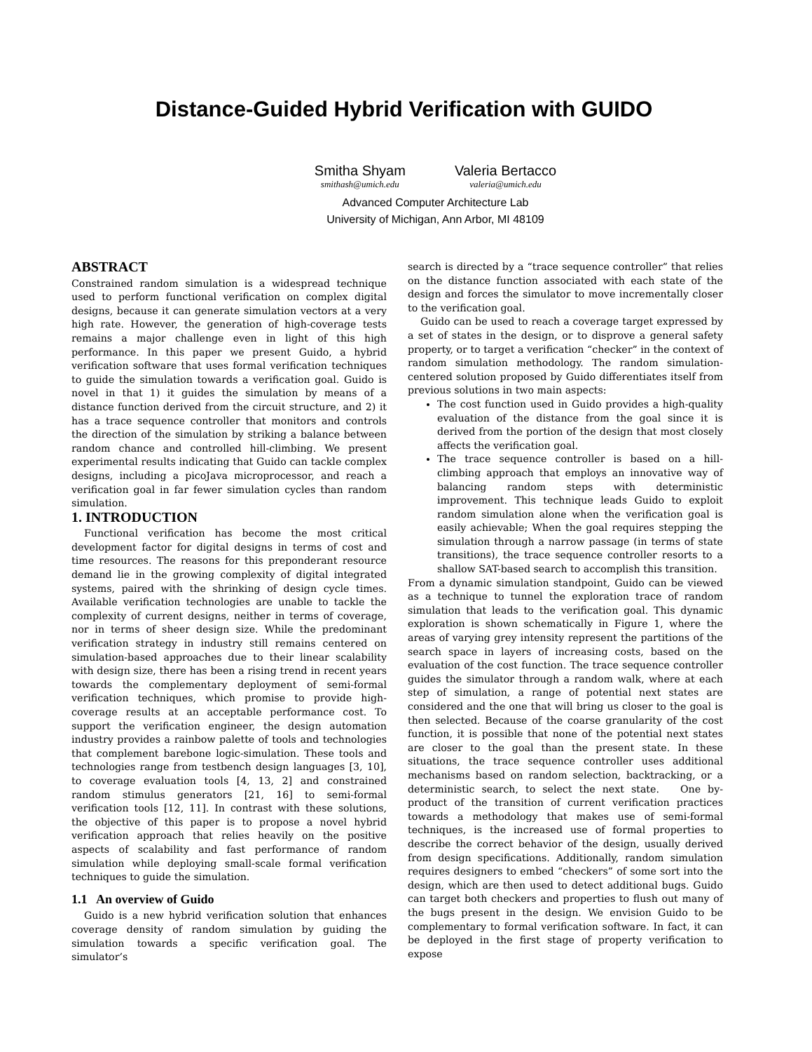Distance-Guided Hybrid Verification with GUIDO
Smitha Shyam
smithash@umich.edu
Valeria Bertacco
valeria@umich.edu
Advanced Computer Architecture Lab
University of Michigan, Ann Arbor, MI 48109
ABSTRACT
Constrained random simulation is a widespread technique used to perform functional verification on complex digital designs, because it can generate simulation vectors at a very high rate. However, the generation of high-coverage tests remains a major challenge even in light of this high performance. In this paper we present Guido, a hybrid verification software that uses formal verification techniques to guide the simulation towards a verification goal. Guido is novel in that 1) it guides the simulation by means of a distance function derived from the circuit structure, and 2) it has a trace sequence controller that monitors and controls the direction of the simulation by striking a balance between random chance and controlled hill-climbing. We present experimental results indicating that Guido can tackle complex designs, including a picoJava microprocessor, and reach a verification goal in far fewer simulation cycles than random simulation.
1. INTRODUCTION
Functional verification has become the most critical development factor for digital designs in terms of cost and time resources. The reasons for this preponderant resource demand lie in the growing complexity of digital integrated systems, paired with the shrinking of design cycle times. Available verification technologies are unable to tackle the complexity of current designs, neither in terms of coverage, nor in terms of sheer design size. While the predominant verification strategy in industry still remains centered on simulation-based approaches due to their linear scalability with design size, there has been a rising trend in recent years towards the complementary deployment of semi-formal verification techniques, which promise to provide high-coverage results at an acceptable performance cost. To support the verification engineer, the design automation industry provides a rainbow palette of tools and technologies that complement barebone logic-simulation. These tools and technologies range from testbench design languages [3, 10], to coverage evaluation tools [4, 13, 2] and constrained random stimulus generators [21, 16] to semi-formal verification tools [12, 11]. In contrast with these solutions, the objective of this paper is to propose a novel hybrid verification approach that relies heavily on the positive aspects of scalability and fast performance of random simulation while deploying small-scale formal verification techniques to guide the simulation.
1.1 An overview of Guido
Guido is a new hybrid verification solution that enhances coverage density of random simulation by guiding the simulation towards a specific verification goal. The simulator’s
search is directed by a “trace sequence controller” that relies on the distance function associated with each state of the design and forces the simulator to move incrementally closer to the verification goal.
Guido can be used to reach a coverage target expressed by a set of states in the design, or to disprove a general safety property, or to target a verification “checker” in the context of random simulation methodology. The random simulation-centered solution proposed by Guido differentiates itself from previous solutions in two main aspects:
The cost function used in Guido provides a high-quality evaluation of the distance from the goal since it is derived from the portion of the design that most closely affects the verification goal.
The trace sequence controller is based on a hill-climbing approach that employs an innovative way of balancing random steps with deterministic improvement. This technique leads Guido to exploit random simulation alone when the verification goal is easily achievable; When the goal requires stepping the simulation through a narrow passage (in terms of state transitions), the trace sequence controller resorts to a shallow SAT-based search to accomplish this transition.
From a dynamic simulation standpoint, Guido can be viewed as a technique to tunnel the exploration trace of random simulation that leads to the verification goal. This dynamic exploration is shown schematically in Figure 1, where the areas of varying grey intensity represent the partitions of the search space in layers of increasing costs, based on the evaluation of the cost function. The trace sequence controller guides the simulator through a random walk, where at each step of simulation, a range of potential next states are considered and the one that will bring us closer to the goal is then selected. Because of the coarse granularity of the cost function, it is possible that none of the potential next states are closer to the goal than the present state. In these situations, the trace sequence controller uses additional mechanisms based on random selection, backtracking, or a deterministic search, to select the next state. One by-product of the transition of current verification practices towards a methodology that makes use of semi-formal techniques, is the increased use of formal properties to describe the correct behavior of the design, usually derived from design specifications. Additionally, random simulation requires designers to embed “checkers” of some sort into the design, which are then used to detect additional bugs. Guido can target both checkers and properties to flush out many of the bugs present in the design. We envision Guido to be complementary to formal verification software. In fact, it can be deployed in the first stage of property verification to expose